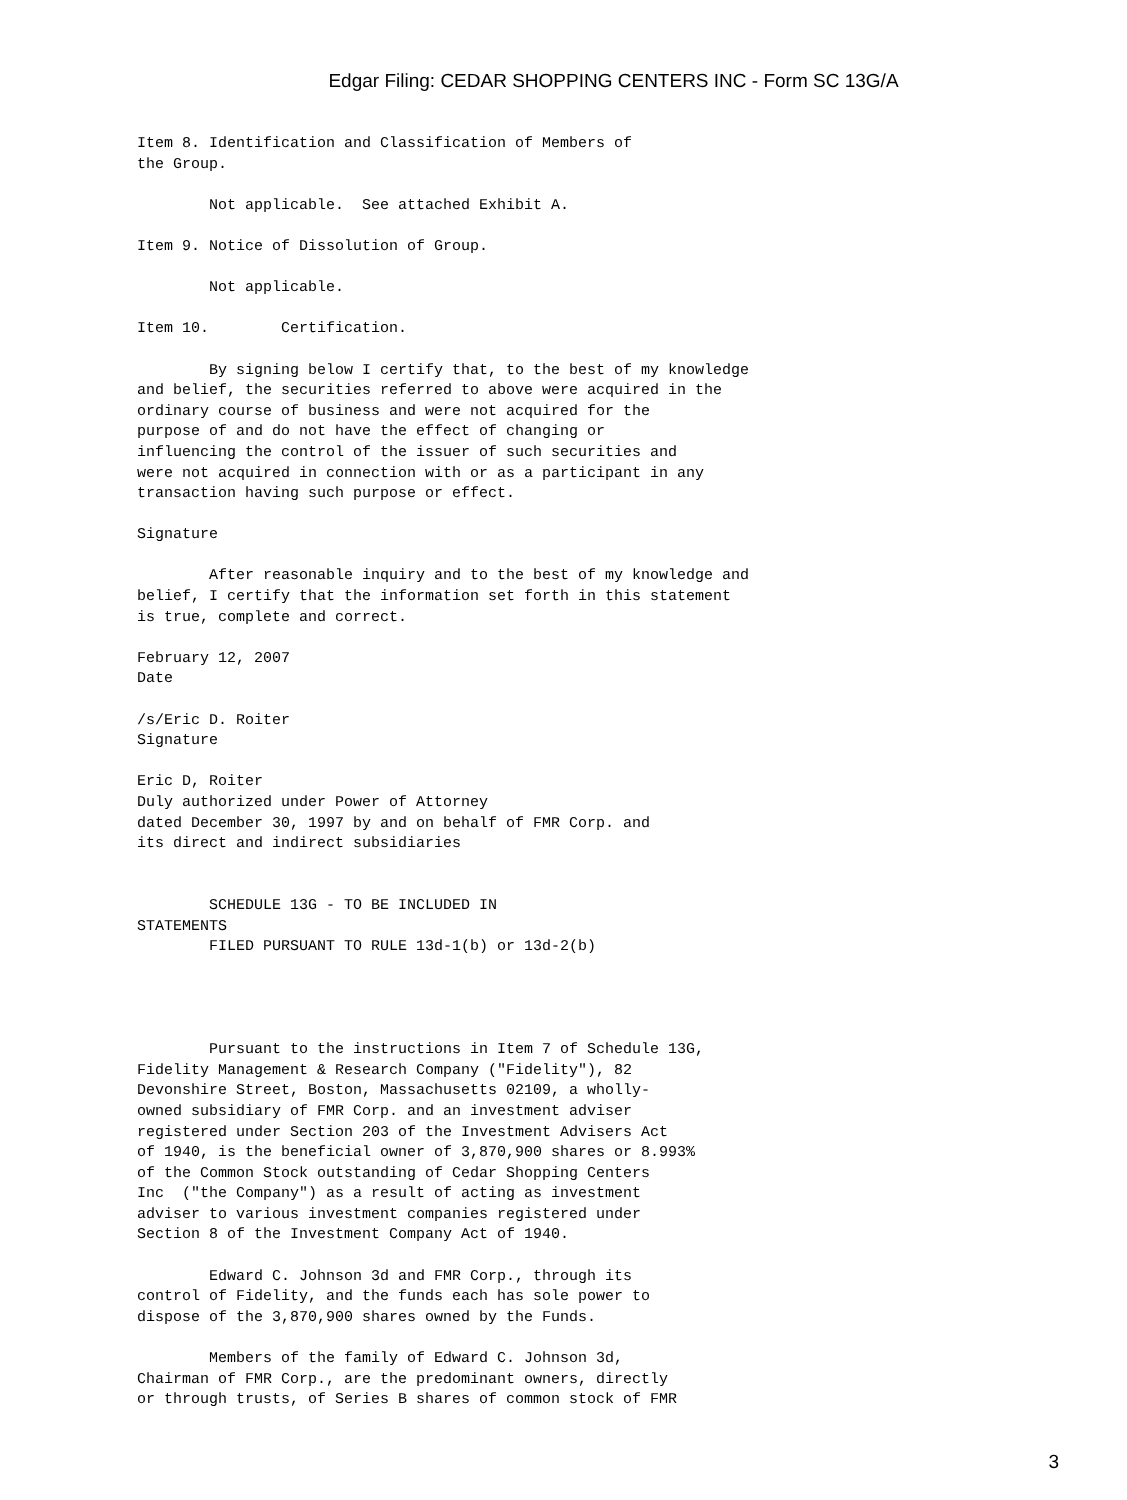Edgar Filing: CEDAR SHOPPING CENTERS INC - Form SC 13G/A
Item 8. Identification and Classification of Members of
the Group.

        Not applicable.  See attached Exhibit A.

Item 9. Notice of Dissolution of Group.

        Not applicable.

Item 10.        Certification.

        By signing below I certify that, to the best of my knowledge
and belief, the securities referred to above were acquired in the
ordinary course of business and were not acquired for the
purpose of and do not have the effect of changing or
influencing the control of the issuer of such securities and
were not acquired in connection with or as a participant in any
transaction having such purpose or effect.

Signature

        After reasonable inquiry and to the best of my knowledge and
belief, I certify that the information set forth in this statement
is true, complete and correct.

February 12, 2007
Date

/s/Eric D. Roiter
Signature

Eric D, Roiter
Duly authorized under Power of Attorney
dated December 30, 1997 by and on behalf of FMR Corp. and
its direct and indirect subsidiaries


        SCHEDULE 13G - TO BE INCLUDED IN
STATEMENTS
        FILED PURSUANT TO RULE 13d-1(b) or 13d-2(b)




        Pursuant to the instructions in Item 7 of Schedule 13G,
Fidelity Management & Research Company ("Fidelity"), 82
Devonshire Street, Boston, Massachusetts 02109, a wholly-
owned subsidiary of FMR Corp. and an investment adviser
registered under Section 203 of the Investment Advisers Act
of 1940, is the beneficial owner of 3,870,900 shares or 8.993%
of the Common Stock outstanding of Cedar Shopping Centers
Inc  ("the Company") as a result of acting as investment
adviser to various investment companies registered under
Section 8 of the Investment Company Act of 1940.

        Edward C. Johnson 3d and FMR Corp., through its
control of Fidelity, and the funds each has sole power to
dispose of the 3,870,900 shares owned by the Funds.

        Members of the family of Edward C. Johnson 3d,
Chairman of FMR Corp., are the predominant owners, directly
or through trusts, of Series B shares of common stock of FMR
3